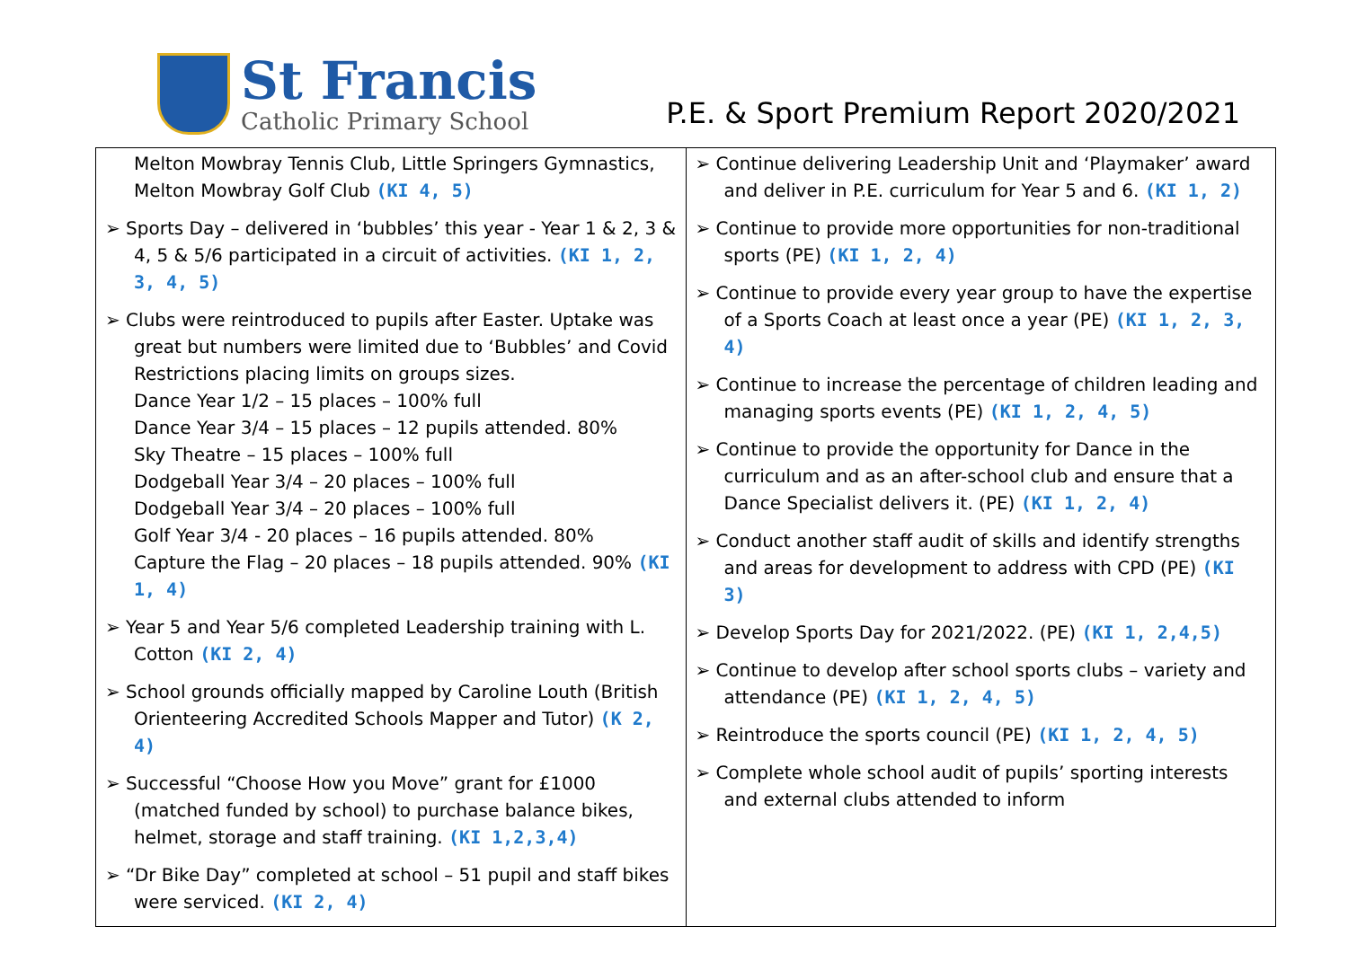St Francis
Catholic Primary School
P.E. & Sport Premium Report 2020/2021
| Melton Mowbray Tennis Club, Little Springers Gymnastics, Melton Mowbray Golf Club (KI 4, 5) ➢ Sports Day – delivered in ‘bubbles’ this year - Year 1 & 2, 3 & 4, 5 & 5/6 participated in a circuit of activities. (KI 1, 2, 3, 4, 5) ➢ Clubs were reintroduced to pupils after Easter. Uptake was great but numbers were limited due to ‘Bubbles’ and Covid Restrictions placing limits on groups sizes. Dance Year 1/2 – 15 places – 100% full Dance Year 3/4 – 15 places – 12 pupils attended. 80% Sky Theatre – 15 places – 100% full Dodgeball Year 3/4 – 20 places – 100% full Dodgeball Year 3/4 – 20 places – 100% full Golf Year 3/4 - 20 places – 16 pupils attended. 80% Capture the Flag – 20 places – 18 pupils attended. 90% (KI 1, 4) ➢ Year 5 and Year 5/6 completed Leadership training with L. Cotton (KI 2, 4) ➢ School grounds officially mapped by Caroline Louth (British Orienteering Accredited Schools Mapper and Tutor) (K 2, 4) ➢ Successful “Choose How you Move” grant for £1000 (matched funded by school) to purchase balance bikes, helmet, storage and staff training. (KI 1,2,3,4) ➢ “Dr Bike Day” completed at school – 51 pupil and staff bikes were serviced. (KI 2, 4) | ➢ Continue delivering Leadership Unit and ‘Playmaker’ award and deliver in P.E. curriculum for Year 5 and 6. (KI 1, 2) ➢ Continue to provide more opportunities for non-traditional sports (PE) (KI 1, 2, 4) ➢ Continue to provide every year group to have the expertise of a Sports Coach at least once a year (PE) (KI 1, 2, 3, 4) ➢ Continue to increase the percentage of children leading and managing sports events (PE) (KI 1, 2, 4, 5) ➢ Continue to provide the opportunity for Dance in the curriculum and as an after-school club and ensure that a Dance Specialist delivers it. (PE) (KI 1, 2, 4) ➢ Conduct another staff audit of skills and identify strengths and areas for development to address with CPD (PE) (KI 3) ➢ Develop Sports Day for 2021/2022. (PE) (KI 1, 2,4,5) ➢ Continue to develop after school sports clubs – variety and attendance (PE) (KI 1, 2, 4, 5) ➢ Reintroduce the sports council (PE) (KI 1, 2, 4, 5) ➢ Complete whole school audit of pupils’ sporting interests and external clubs attended to inform |